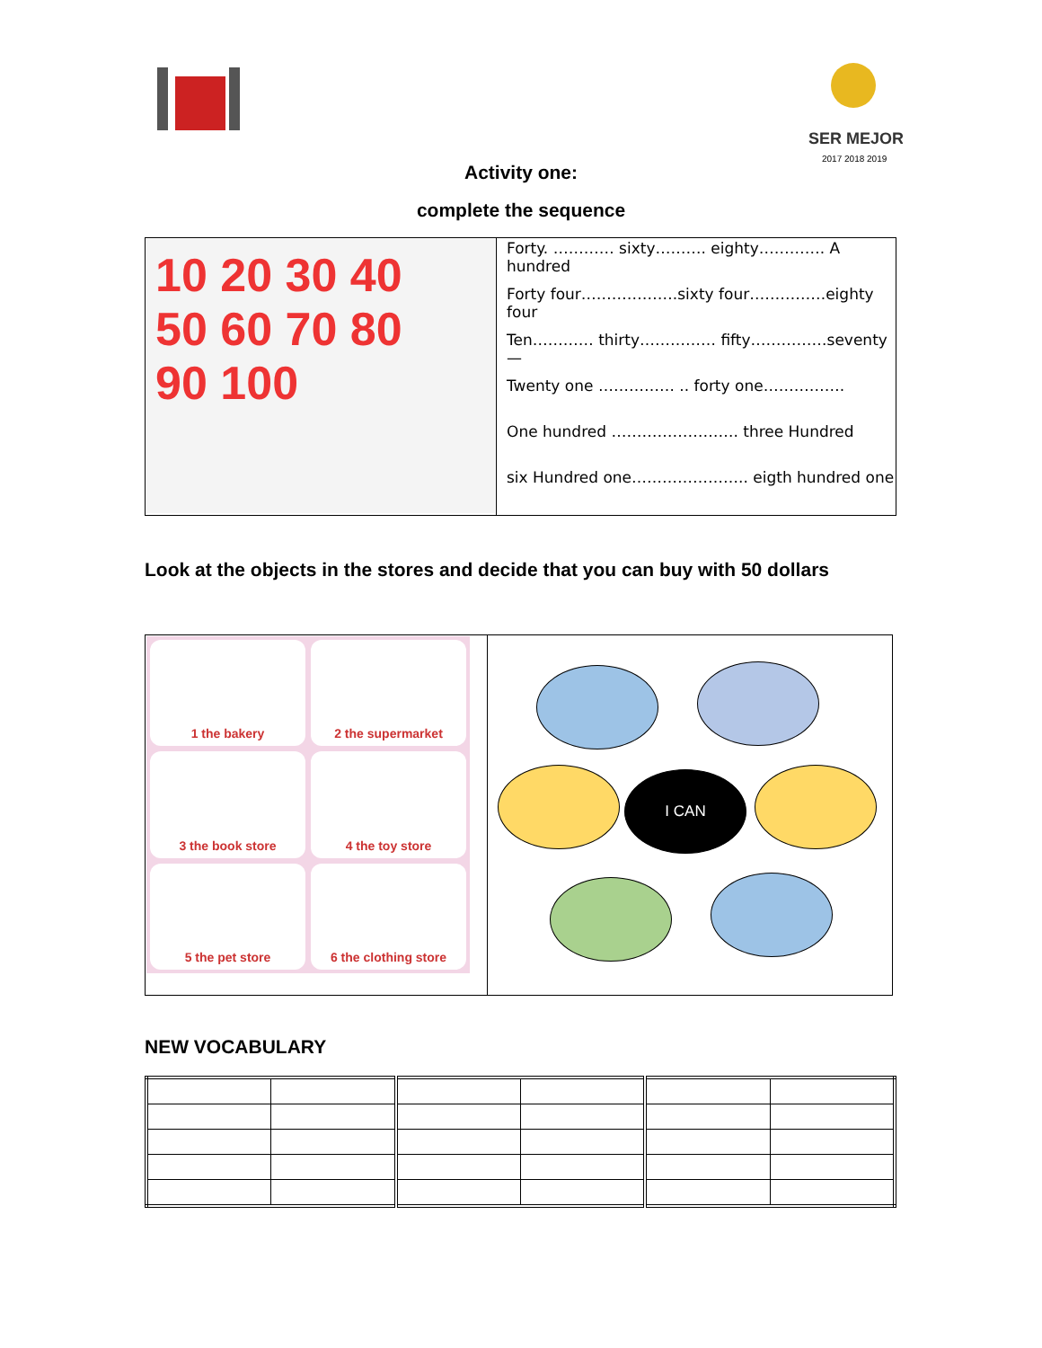SER MEJOR
2017 2018 2019
Activity one:
complete the sequence
| 10 20 30 40 50 60 70 80 90 100 | Forty. ………… sixty………. eighty…………. A hundred Forty four……………….sixty four……………eighty four Ten………… thirty…………… fifty……………seventy— Twenty one …………… .. forty one……………. One hundred ……………………. three Hundred six Hundred one………………….. eigth hundred one |
Look at the objects in the stores and decide that you can buy with 50 dollars
| 1 the bakery 2 the supermarket 3 the book store 4 the toy store 5 the pet store 6 the clothing store | I CAN |
NEW VOCABULARY